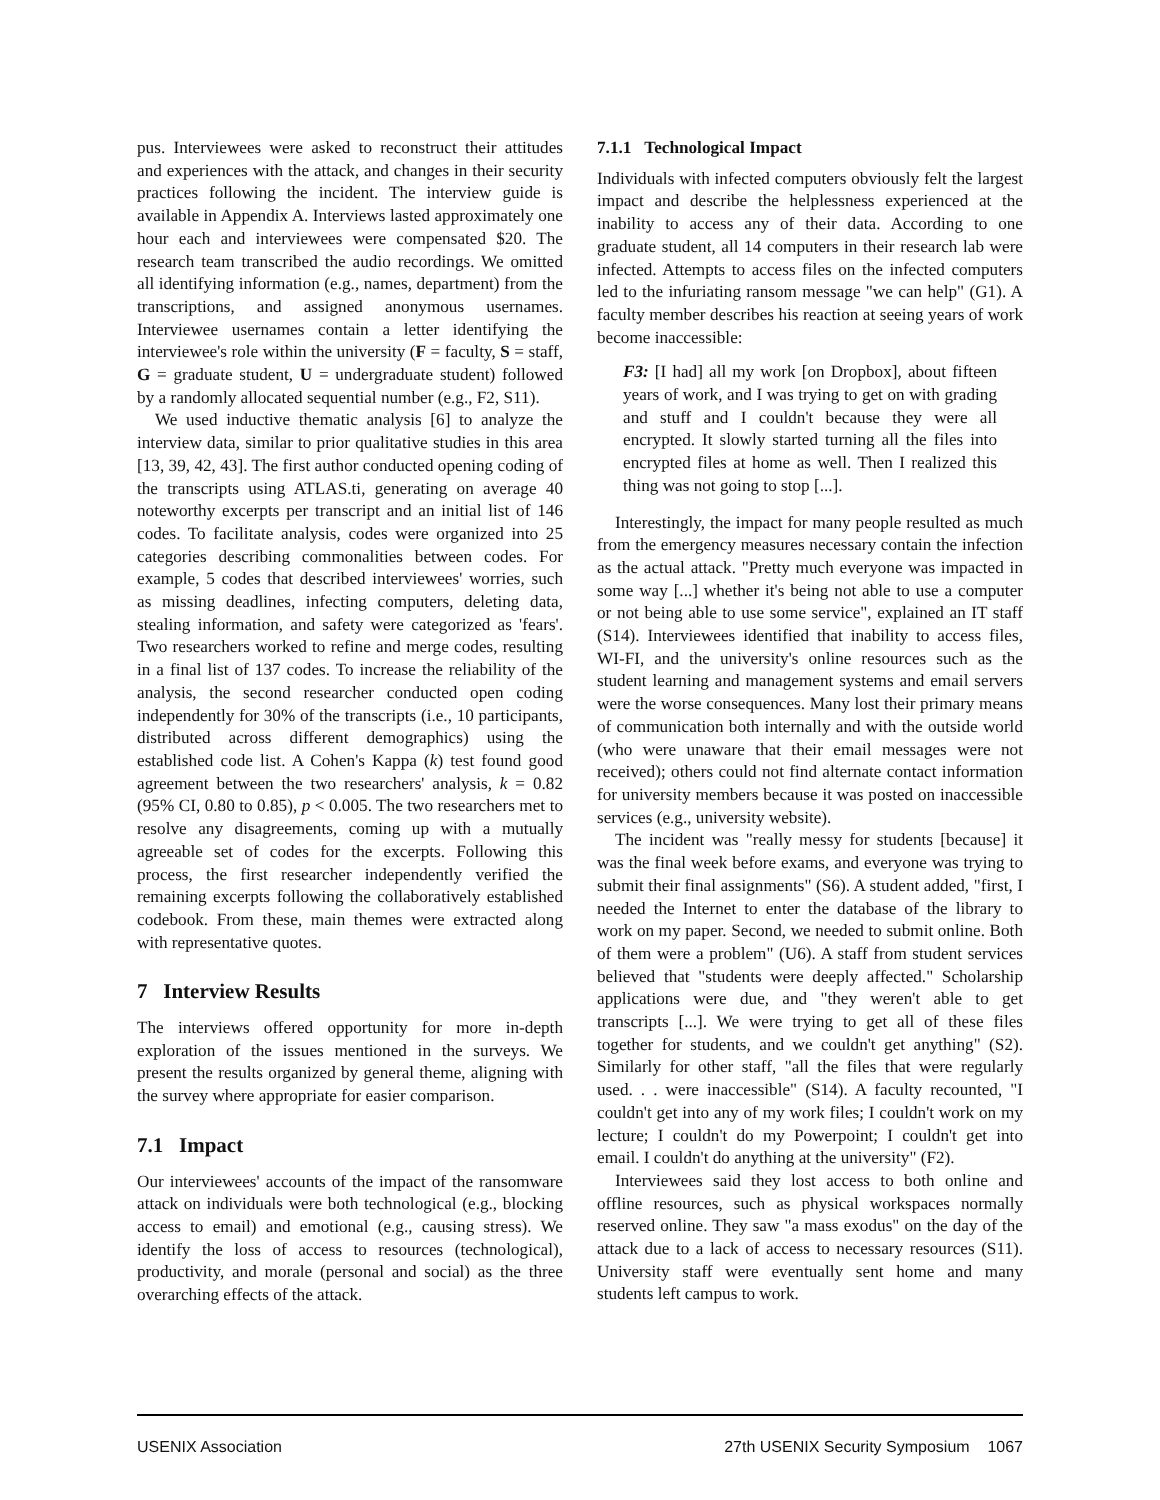pus. Interviewees were asked to reconstruct their attitudes and experiences with the attack, and changes in their security practices following the incident. The interview guide is available in Appendix A. Interviews lasted approximately one hour each and interviewees were compensated $20. The research team transcribed the audio recordings. We omitted all identifying information (e.g., names, department) from the transcriptions, and assigned anonymous usernames. Interviewee usernames contain a letter identifying the interviewee's role within the university (F = faculty, S = staff, G = graduate student, U = undergraduate student) followed by a randomly allocated sequential number (e.g., F2, S11).
We used inductive thematic analysis [6] to analyze the interview data, similar to prior qualitative studies in this area [13, 39, 42, 43]. The first author conducted opening coding of the transcripts using ATLAS.ti, generating on average 40 noteworthy excerpts per transcript and an initial list of 146 codes. To facilitate analysis, codes were organized into 25 categories describing commonalities between codes. For example, 5 codes that described interviewees' worries, such as missing deadlines, infecting computers, deleting data, stealing information, and safety were categorized as 'fears'. Two researchers worked to refine and merge codes, resulting in a final list of 137 codes. To increase the reliability of the analysis, the second researcher conducted open coding independently for 30% of the transcripts (i.e., 10 participants, distributed across different demographics) using the established code list. A Cohen's Kappa (k) test found good agreement between the two researchers' analysis, k = 0.82 (95% CI, 0.80 to 0.85), p < 0.005. The two researchers met to resolve any disagreements, coming up with a mutually agreeable set of codes for the excerpts. Following this process, the first researcher independently verified the remaining excerpts following the collaboratively established codebook. From these, main themes were extracted along with representative quotes.
7 Interview Results
The interviews offered opportunity for more in-depth exploration of the issues mentioned in the surveys. We present the results organized by general theme, aligning with the survey where appropriate for easier comparison.
7.1 Impact
Our interviewees' accounts of the impact of the ransomware attack on individuals were both technological (e.g., blocking access to email) and emotional (e.g., causing stress). We identify the loss of access to resources (technological), productivity, and morale (personal and social) as the three overarching effects of the attack.
7.1.1 Technological Impact
Individuals with infected computers obviously felt the largest impact and describe the helplessness experienced at the inability to access any of their data. According to one graduate student, all 14 computers in their research lab were infected. Attempts to access files on the infected computers led to the infuriating ransom message "we can help" (G1). A faculty member describes his reaction at seeing years of work become inaccessible:
F3: [I had] all my work [on Dropbox], about fifteen years of work, and I was trying to get on with grading and stuff and I couldn't because they were all encrypted. It slowly started turning all the files into encrypted files at home as well. Then I realized this thing was not going to stop [...].
Interestingly, the impact for many people resulted as much from the emergency measures necessary contain the infection as the actual attack. "Pretty much everyone was impacted in some way [...] whether it's being not able to use a computer or not being able to use some service", explained an IT staff (S14). Interviewees identified that inability to access files, WI-FI, and the university's online resources such as the student learning and management systems and email servers were the worse consequences. Many lost their primary means of communication both internally and with the outside world (who were unaware that their email messages were not received); others could not find alternate contact information for university members because it was posted on inaccessible services (e.g., university website).
The incident was "really messy for students [because] it was the final week before exams, and everyone was trying to submit their final assignments" (S6). A student added, "first, I needed the Internet to enter the database of the library to work on my paper. Second, we needed to submit online. Both of them were a problem" (U6). A staff from student services believed that "students were deeply affected." Scholarship applications were due, and "they weren't able to get transcripts [...]. We were trying to get all of these files together for students, and we couldn't get anything" (S2). Similarly for other staff, "all the files that were regularly used. . . were inaccessible" (S14). A faculty recounted, "I couldn't get into any of my work files; I couldn't work on my lecture; I couldn't do my Powerpoint; I couldn't get into email. I couldn't do anything at the university" (F2).
Interviewees said they lost access to both online and offline resources, such as physical workspaces normally reserved online. They saw "a mass exodus" on the day of the attack due to a lack of access to necessary resources (S11). University staff were eventually sent home and many students left campus to work.
USENIX Association 27th USENIX Security Symposium 1067